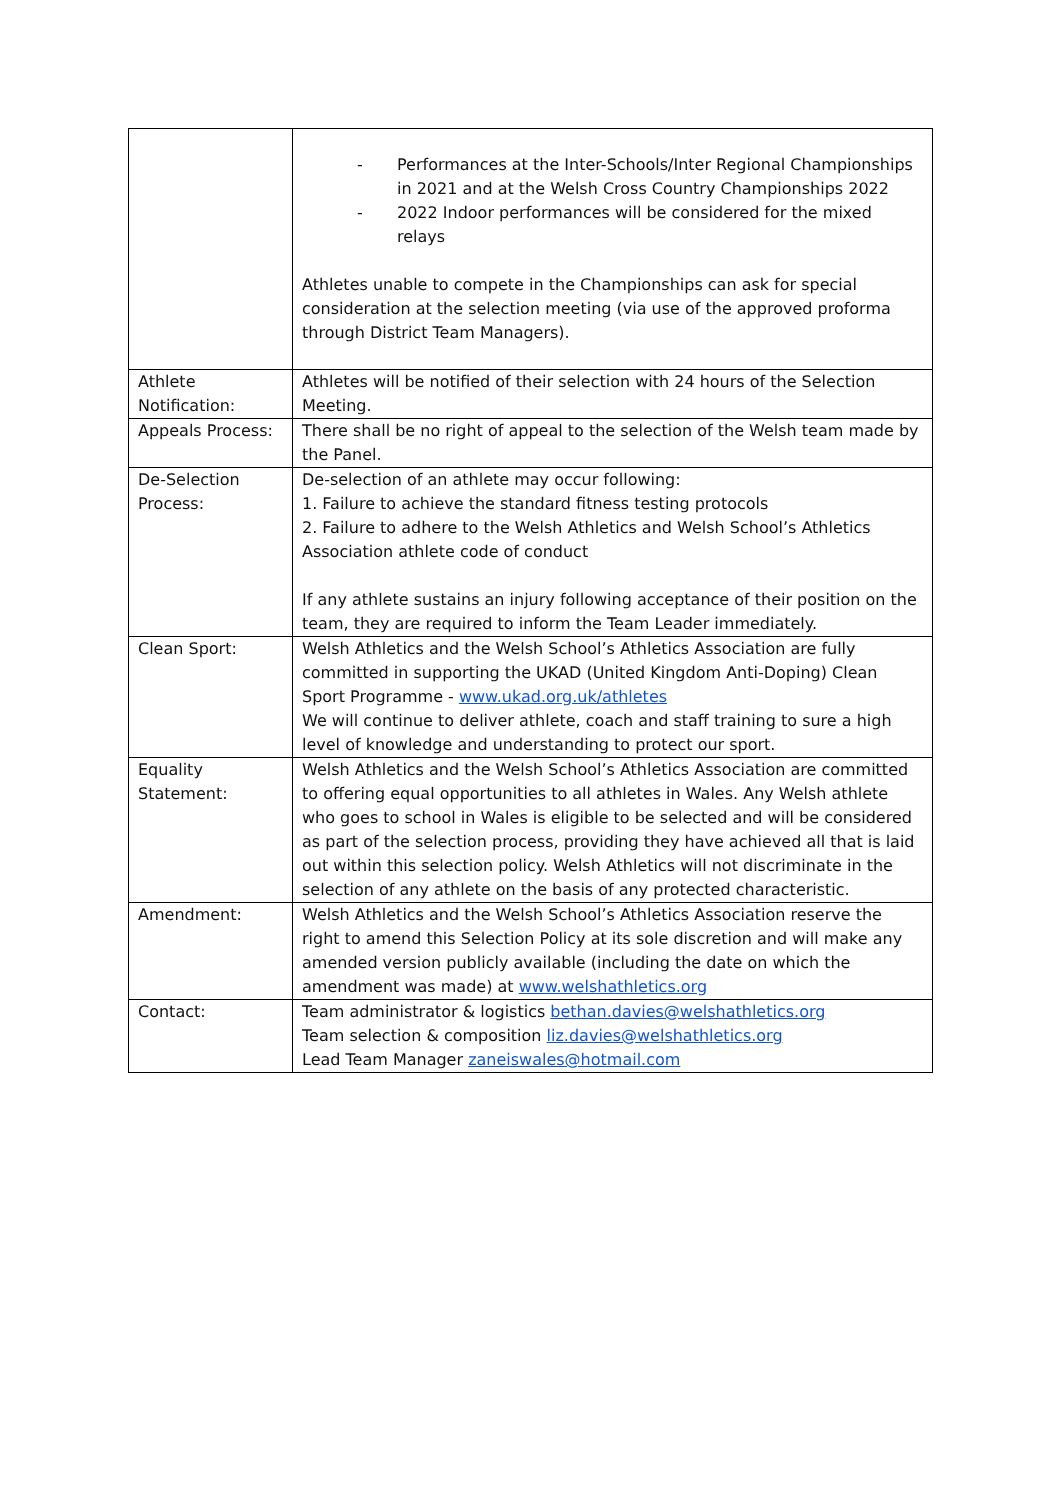| | - Performances at the Inter-Schools/Inter Regional Championships in 2021 and at the Welsh Cross Country Championships 2022 - 2022 Indoor performances will be considered for the mixed relays Athletes unable to compete in the Championships can ask for special consideration at the selection meeting (via use of the approved proforma through District Team Managers). |
| Athlete Notification: | Athletes will be notified of their selection with 24 hours of the Selection Meeting. |
| Appeals Process: | There shall be no right of appeal to the selection of the Welsh team made by the Panel. |
| De-Selection Process: | De-selection of an athlete may occur following: 1. Failure to achieve the standard fitness testing protocols 2. Failure to adhere to the Welsh Athletics and Welsh School’s Athletics Association athlete code of conduct If any athlete sustains an injury following acceptance of their position on the team, they are required to inform the Team Leader immediately. |
| Clean Sport: | Welsh Athletics and the Welsh School’s Athletics Association are fully committed in supporting the UKAD (United Kingdom Anti-Doping) Clean Sport Programme - www.ukad.org.uk/athletes We will continue to deliver athlete, coach and staff training to sure a high level of knowledge and understanding to protect our sport. |
| Equality Statement: | Welsh Athletics and the Welsh School’s Athletics Association are committed to offering equal opportunities to all athletes in Wales. Any Welsh athlete who goes to school in Wales is eligible to be selected and will be considered as part of the selection process, providing they have achieved all that is laid out within this selection policy. Welsh Athletics will not discriminate in the selection of any athlete on the basis of any protected characteristic. |
| Amendment: | Welsh Athletics and the Welsh School’s Athletics Association reserve the right to amend this Selection Policy at its sole discretion and will make any amended version publicly available (including the date on which the amendment was made) at www.welshathletics.org |
| Contact: | Team administrator & logistics bethan.davies@welshathletics.org Team selection & composition liz.davies@welshathletics.org Lead Team Manager zaneiswales@hotmail.com |